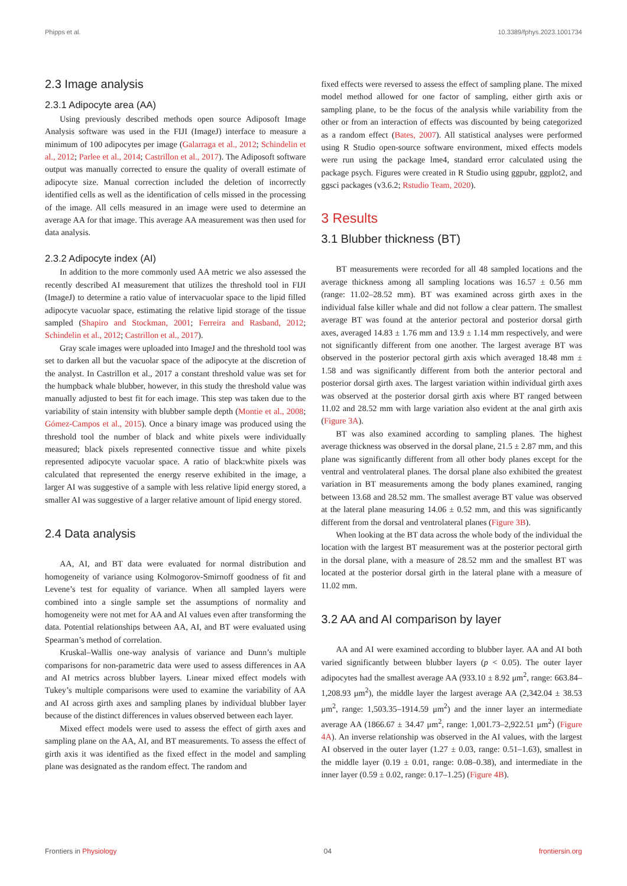Phipps et al. 10.3389/fphys.2023.1001734
2.3 Image analysis
2.3.1 Adipocyte area (AA)
Using previously described methods open source Adiposoft Image Analysis software was used in the FIJI (ImageJ) interface to measure a minimum of 100 adipocytes per image (Galarraga et al., 2012; Schindelin et al., 2012; Parlee et al., 2014; Castrillon et al., 2017). The Adiposoft software output was manually corrected to ensure the quality of overall estimate of adipocyte size. Manual correction included the deletion of incorrectly identified cells as well as the identification of cells missed in the processing of the image. All cells measured in an image were used to determine an average AA for that image. This average AA measurement was then used for data analysis.
2.3.2 Adipocyte index (AI)
In addition to the more commonly used AA metric we also assessed the recently described AI measurement that utilizes the threshold tool in FIJI (ImageJ) to determine a ratio value of intervacuolar space to the lipid filled adipocyte vacuolar space, estimating the relative lipid storage of the tissue sampled (Shapiro and Stockman, 2001; Ferreira and Rasband, 2012; Schindelin et al., 2012; Castrillon et al., 2017).
Gray scale images were uploaded into ImageJ and the threshold tool was set to darken all but the vacuolar space of the adipocyte at the discretion of the analyst. In Castrillon et al., 2017 a constant threshold value was set for the humpback whale blubber, however, in this study the threshold value was manually adjusted to best fit for each image. This step was taken due to the variability of stain intensity with blubber sample depth (Montie et al., 2008; Gómez-Campos et al., 2015). Once a binary image was produced using the threshold tool the number of black and white pixels were individually measured; black pixels represented connective tissue and white pixels represented adipocyte vacuolar space. A ratio of black:white pixels was calculated that represented the energy reserve exhibited in the image, a larger AI was suggestive of a sample with less relative lipid energy stored, a smaller AI was suggestive of a larger relative amount of lipid energy stored.
2.4 Data analysis
AA, AI, and BT data were evaluated for normal distribution and homogeneity of variance using Kolmogorov-Smirnoff goodness of fit and Levene’s test for equality of variance. When all sampled layers were combined into a single sample set the assumptions of normality and homogeneity were not met for AA and AI values even after transforming the data. Potential relationships between AA, AI, and BT were evaluated using Spearman’s method of correlation.
Kruskal–Wallis one-way analysis of variance and Dunn’s multiple comparisons for non-parametric data were used to assess differences in AA and AI metrics across blubber layers. Linear mixed effect models with Tukey’s multiple comparisons were used to examine the variability of AA and AI across girth axes and sampling planes by individual blubber layer because of the distinct differences in values observed between each layer.
Mixed effect models were used to assess the effect of girth axes and sampling plane on the AA, AI, and BT measurements. To assess the effect of girth axis it was identified as the fixed effect in the model and sampling plane was designated as the random effect. The random and
fixed effects were reversed to assess the effect of sampling plane. The mixed model method allowed for one factor of sampling, either girth axis or sampling plane, to be the focus of the analysis while variability from the other or from an interaction of effects was discounted by being categorized as a random effect (Bates, 2007). All statistical analyses were performed using R Studio open-source software environment, mixed effects models were run using the package lme4, standard error calculated using the package psych. Figures were created in R Studio using ggpubr, ggplot2, and ggsci packages (v3.6.2; Rstudio Team, 2020).
3 Results
3.1 Blubber thickness (BT)
BT measurements were recorded for all 48 sampled locations and the average thickness among all sampling locations was 16.57 ± 0.56 mm (range: 11.02–28.52 mm). BT was examined across girth axes in the individual false killer whale and did not follow a clear pattern. The smallest average BT was found at the anterior pectoral and posterior dorsal girth axes, averaged 14.83 ± 1.76 mm and 13.9 ± 1.14 mm respectively, and were not significantly different from one another. The largest average BT was observed in the posterior pectoral girth axis which averaged 18.48 mm ± 1.58 and was significantly different from both the anterior pectoral and posterior dorsal girth axes. The largest variation within individual girth axes was observed at the posterior dorsal girth axis where BT ranged between 11.02 and 28.52 mm with large variation also evident at the anal girth axis (Figure 3A).
BT was also examined according to sampling planes. The highest average thickness was observed in the dorsal plane, 21.5 ± 2.87 mm, and this plane was significantly different from all other body planes except for the ventral and ventrolateral planes. The dorsal plane also exhibited the greatest variation in BT measurements among the body planes examined, ranging between 13.68 and 28.52 mm. The smallest average BT value was observed at the lateral plane measuring 14.06 ± 0.52 mm, and this was significantly different from the dorsal and ventrolateral planes (Figure 3B).
When looking at the BT data across the whole body of the individual the location with the largest BT measurement was at the posterior pectoral girth in the dorsal plane, with a measure of 28.52 mm and the smallest BT was located at the posterior dorsal girth in the lateral plane with a measure of 11.02 mm.
3.2 AA and AI comparison by layer
AA and AI were examined according to blubber layer. AA and AI both varied significantly between blubber layers (p < 0.05). The outer layer adipocytes had the smallest average AA (933.10 ± 8.92 μm<sup>2</sup>, range: 663.84–1,208.93 μm<sup>2</sup>), the middle layer the largest average AA (2,342.04 ± 38.53 μm<sup>2</sup>, range: 1,503.35–1914.59 μm<sup>2</sup>) and the inner layer an intermediate average AA (1866.67 ± 34.47 μm<sup>2</sup>, range: 1,001.73–2,922.51 μm<sup>2</sup>) (Figure 4A). An inverse relationship was observed in the AI values, with the largest AI observed in the outer layer (1.27 ± 0.03, range: 0.51–1.63), smallest in the middle layer (0.19 ± 0.01, range: 0.08–0.38), and intermediate in the inner layer (0.59 ± 0.02, range: 0.17–1.25) (Figure 4B).
Frontiers in Physiology 04 frontiersin.org